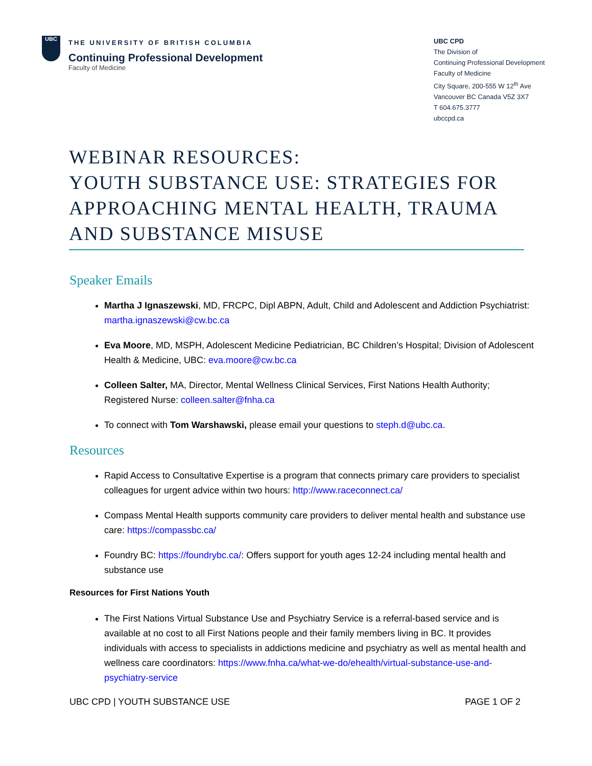UBC
THE UNIVERSITY OF BRITISH COLUMBIA
Continuing Professional Development
Faculty of Medicine
UBC CPD
The Division of
Continuing Professional Development
Faculty of Medicine
City Square, 200-555 W 12<sup>th</sup> Ave
Vancouver BC Canada V5Z 3X7
T 604.675.3777
ubccpd.ca
WEBINAR RESOURCES:
YOUTH SUBSTANCE USE: STRATEGIES FOR APPROACHING MENTAL HEALTH, TRAUMA AND SUBSTANCE MISUSE
Speaker Emails
Martha J Ignaszewski, MD, FRCPC, Dipl ABPN, Adult, Child and Adolescent and Addiction Psychiatrist: martha.ignaszewski@cw.bc.ca
Eva Moore, MD, MSPH, Adolescent Medicine Pediatrician, BC Children’s Hospital; Division of Adolescent Health & Medicine, UBC: eva.moore@cw.bc.ca
Colleen Salter, MA, Director, Mental Wellness Clinical Services, First Nations Health Authority; Registered Nurse: colleen.salter@fnha.ca
To connect with Tom Warshawski, please email your questions to steph.d@ubc.ca.
Resources
Rapid Access to Consultative Expertise is a program that connects primary care providers to specialist colleagues for urgent advice within two hours: http://www.raceconnect.ca/
Compass Mental Health supports community care providers to deliver mental health and substance use care: https://compassbc.ca/
Foundry BC: https://foundrybc.ca/: Offers support for youth ages 12-24 including mental health and substance use
Resources for First Nations Youth
The First Nations Virtual Substance Use and Psychiatry Service is a referral-based service and is available at no cost to all First Nations people and their family members living in BC. It provides individuals with access to specialists in addictions medicine and psychiatry as well as mental health and wellness care coordinators: https://www.fnha.ca/what-we-do/ehealth/virtual-substance-use-and-psychiatry-service
UBC CPD | YOUTH SUBSTANCE USE PAGE 1 OF 2